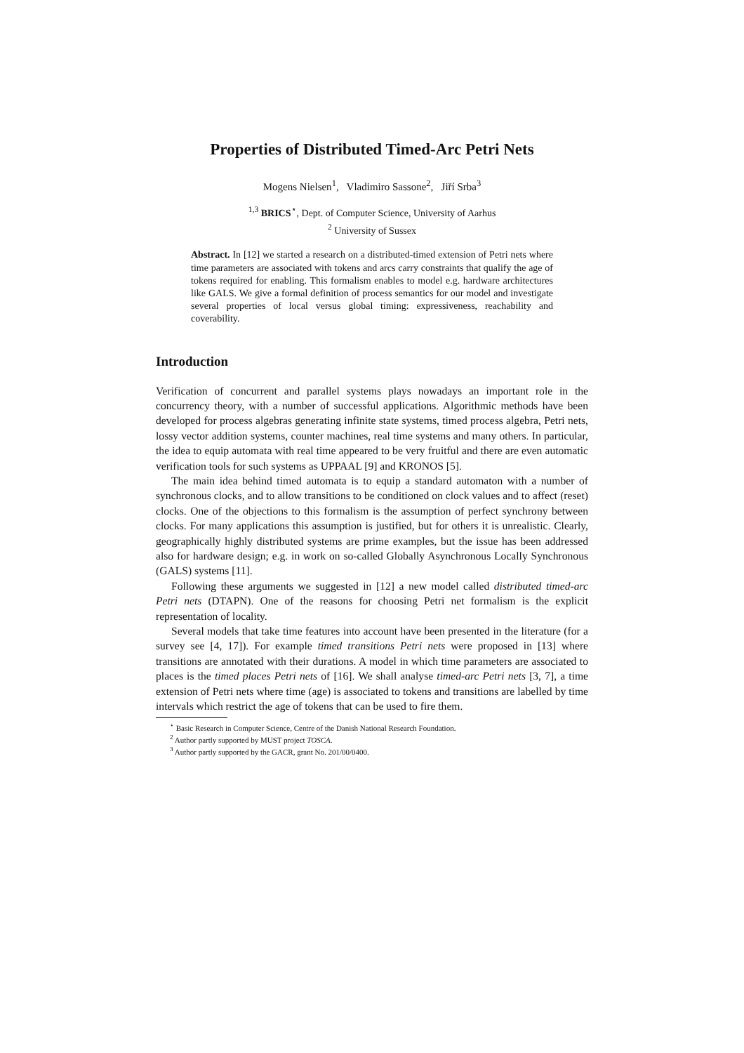Properties of Distributed Timed-Arc Petri Nets
Mogens Nielsen<sup>1</sup>, Vladimiro Sassone<sup>2</sup>, Jiří Srba<sup>3</sup>
<sup>1,3</sup> BRICS<sup>⋆</sup>, Dept. of Computer Science, University of Aarhus
<sup>2</sup> University of Sussex
Abstract. In [12] we started a research on a distributed-timed extension of Petri nets where time parameters are associated with tokens and arcs carry constraints that qualify the age of tokens required for enabling. This formalism enables to model e.g. hardware architectures like GALS. We give a formal definition of process semantics for our model and investigate several properties of local versus global timing: expressiveness, reachability and coverability.
Introduction
Verification of concurrent and parallel systems plays nowadays an important role in the concurrency theory, with a number of successful applications. Algorithmic methods have been developed for process algebras generating infinite state systems, timed process algebra, Petri nets, lossy vector addition systems, counter machines, real time systems and many others. In particular, the idea to equip automata with real time appeared to be very fruitful and there are even automatic verification tools for such systems as UPPAAL [9] and KRONOS [5].
The main idea behind timed automata is to equip a standard automaton with a number of synchronous clocks, and to allow transitions to be conditioned on clock values and to affect (reset) clocks. One of the objections to this formalism is the assumption of perfect synchrony between clocks. For many applications this assumption is justified, but for others it is unrealistic. Clearly, geographically highly distributed systems are prime examples, but the issue has been addressed also for hardware design; e.g. in work on so-called Globally Asynchronous Locally Synchronous (GALS) systems [11].
Following these arguments we suggested in [12] a new model called distributed timed-arc Petri nets (DTAPN). One of the reasons for choosing Petri net formalism is the explicit representation of locality.
Several models that take time features into account have been presented in the literature (for a survey see [4, 17]). For example timed transitions Petri nets were proposed in [13] where transitions are annotated with their durations. A model in which time parameters are associated to places is the timed places Petri nets of [16]. We shall analyse timed-arc Petri nets [3, 7], a time extension of Petri nets where time (age) is associated to tokens and transitions are labelled by time intervals which restrict the age of tokens that can be used to fire them.
<sup>⋆</sup> Basic Research in Computer Science, Centre of the Danish National Research Foundation.
<sup>2</sup> Author partly supported by MUST project TOSCA.
<sup>3</sup> Author partly supported by the GACR, grant No. 201/00/0400.